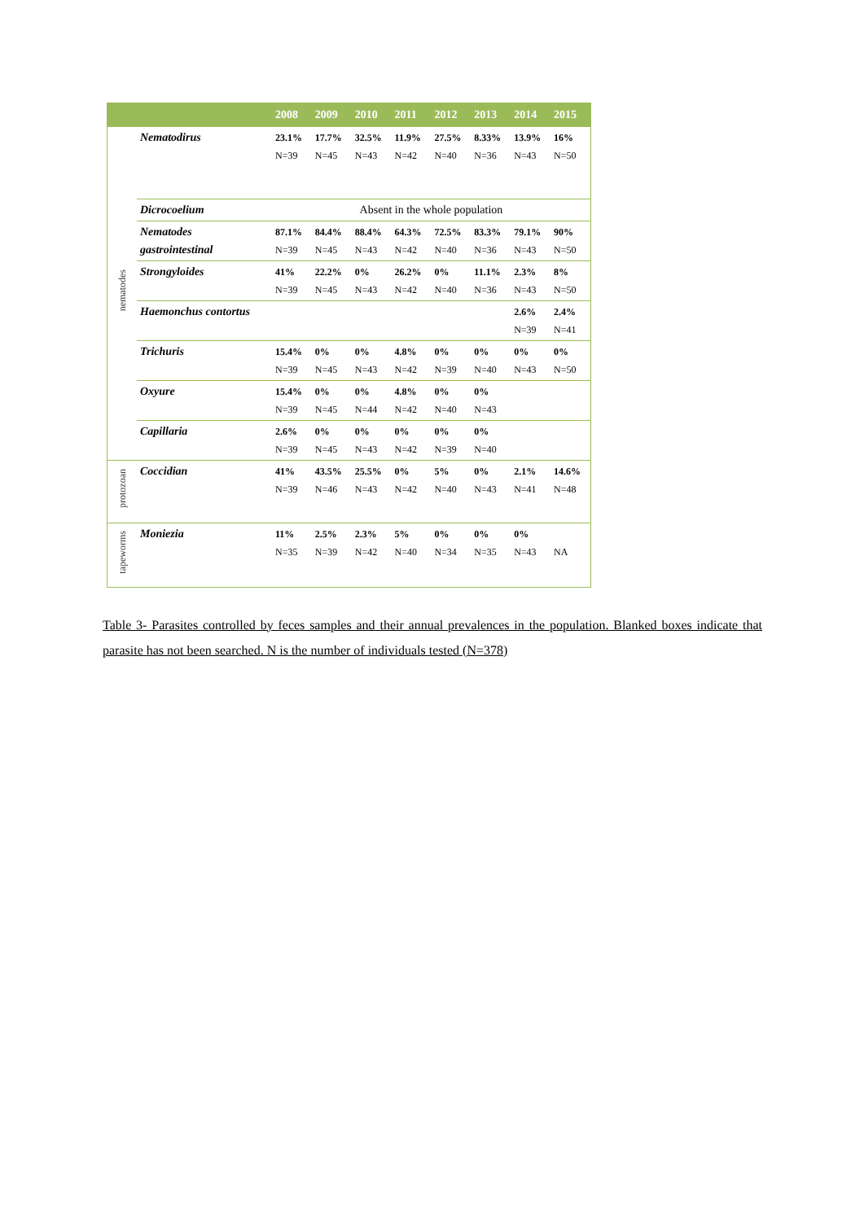| | | 2008 | 2009 | 2010 | 2011 | 2012 | 2013 | 2014 | 2015 |
| --- | --- | --- | --- | --- | --- | --- | --- | --- | --- |
| nematodes | Nematodirus | 23.1% N=39 | 17.7% N=45 | 32.5% N=43 | 11.9% N=42 | 27.5% N=40 | 8.33% N=36 | 13.9% N=43 | 16% N=50 |
| | Dicrocoelium | Absent in the whole population | | | | | | | |
| | Nematodes gastrointestinal | 87.1% N=39 | 84.4% N=45 | 88.4% N=43 | 64.3% N=42 | 72.5% N=40 | 83.3% N=36 | 79.1% N=43 | 90% N=50 |
| | Strongyloides | 41% N=39 | 22.2% N=45 | 0% N=43 | 26.2% N=42 | 0% N=40 | 11.1% N=36 | 2.3% N=43 | 8% N=50 |
| | Haemonchus contortus | | | | | | | 2.6% N=39 | 2.4% N=41 |
| | Trichuris | 15.4% N=39 | 0% N=45 | 0% N=43 | 4.8% N=42 | 0% N=39 | 0% N=40 | 0% N=43 | 0% N=50 |
| | Oxyure | 15.4% N=39 | 0% N=45 | 0% N=44 | 4.8% N=42 | 0% N=40 | 0% N=43 | | |
| | Capillaria | 2.6% N=39 | 0% N=45 | 0% N=43 | 0% N=42 | 0% N=39 | 0% N=40 | | |
| protozoan | Coccidian | 41% N=39 | 43.5% N=46 | 25.5% N=43 | 0% N=42 | 5% N=40 | 0% N=43 | 2.1% N=41 | 14.6% N=48 |
| tapeworms | Moniezia | 11% N=35 | 2.5% N=39 | 2.3% N=42 | 5% N=40 | 0% N=34 | 0% N=35 | 0% N=43 | NA |
Table 3- Parasites controlled by feces samples and their annual prevalences in the population. Blanked boxes indicate that parasite has not been searched. N is the number of individuals tested (N=378)